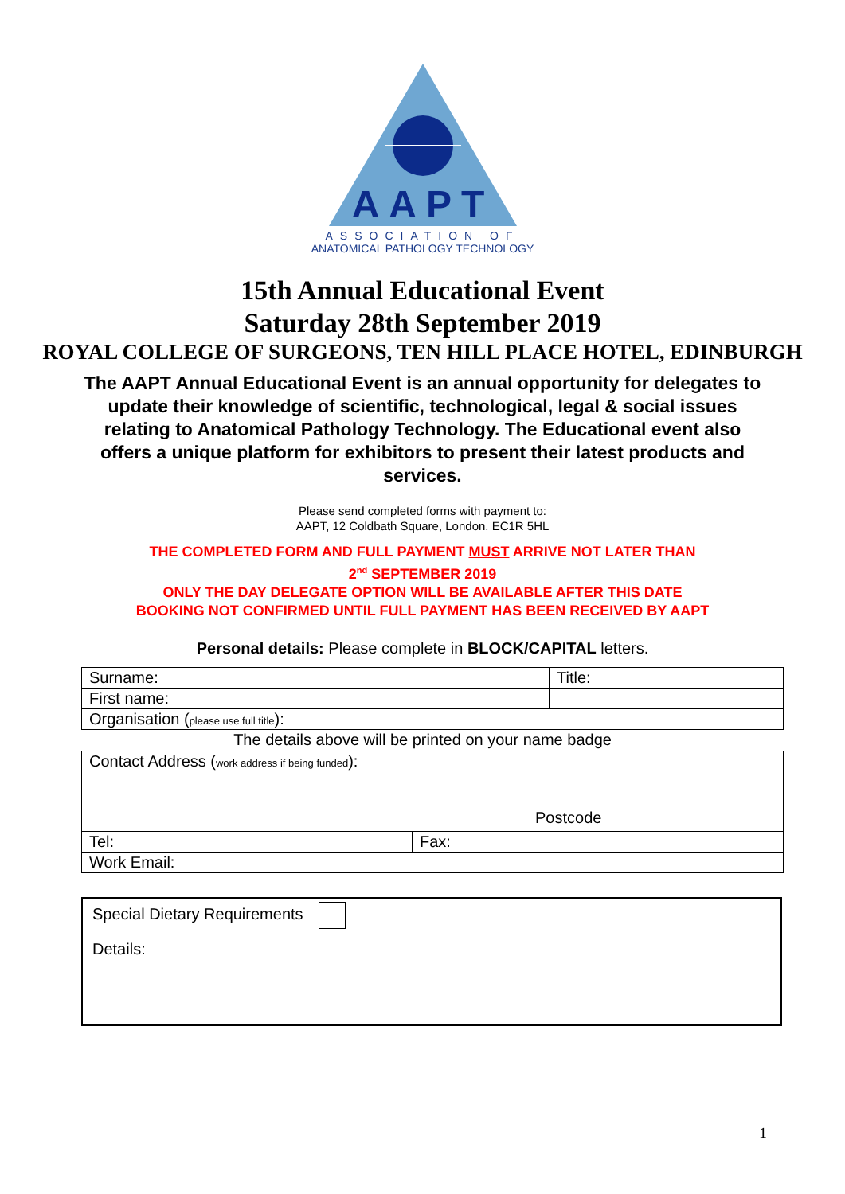AAPT
ASSOCIATION OF
ANATOMICAL PATHOLOGY TECHNOLOGY
15th Annual Educational Event
Saturday 28th September 2019
ROYAL COLLEGE OF SURGEONS, TEN HILL PLACE HOTEL, EDINBURGH
The AAPT Annual Educational Event is an annual opportunity for delegates to update their knowledge of scientific, technological, legal & social issues relating to Anatomical Pathology Technology. The Educational event also offers a unique platform for exhibitors to present their latest products and services.
Please send completed forms with payment to:
AAPT, 12 Coldbath Square, London. EC1R 5HL
THE COMPLETED FORM AND FULL PAYMENT MUST ARRIVE NOT LATER THAN
2<sup>nd</sup> SEPTEMBER 2019
ONLY THE DAY DELEGATE OPTION WILL BE AVAILABLE AFTER THIS DATE
BOOKING NOT CONFIRMED UNTIL FULL PAYMENT HAS BEEN RECEIVED BY AAPT
Personal details: Please complete in BLOCK/CAPITAL letters.
| Surname: | Title: |
| First name: | |
| Organisation ( please use full title ): | |
The details above will be printed on your name badge
| Contact Address ( work address if being funded ): Postcode | |
| Tel: | Fax: |
| Work Email: | |
Special Dietary Requirements
Details:
1